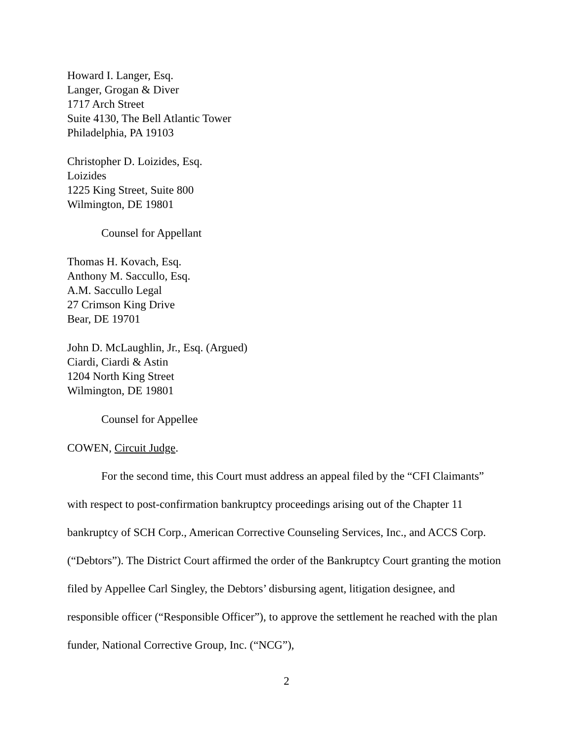Howard I. Langer, Esq.
Langer, Grogan & Diver
1717 Arch Street
Suite 4130, The Bell Atlantic Tower
Philadelphia, PA 19103
Christopher D. Loizides, Esq.
Loizides
1225 King Street, Suite 800
Wilmington, DE 19801
Counsel for Appellant
Thomas H. Kovach, Esq.
Anthony M. Saccullo, Esq.
A.M. Saccullo Legal
27 Crimson King Drive
Bear, DE 19701
John D. McLaughlin, Jr., Esq. (Argued)
Ciardi, Ciardi & Astin
1204 North King Street
Wilmington, DE 19801
Counsel for Appellee
COWEN, Circuit Judge.
For the second time, this Court must address an appeal filed by the “CFI Claimants” with respect to post-confirmation bankruptcy proceedings arising out of the Chapter 11 bankruptcy of SCH Corp., American Corrective Counseling Services, Inc., and ACCS Corp. (“Debtors”). The District Court affirmed the order of the Bankruptcy Court granting the motion filed by Appellee Carl Singley, the Debtors’ disbursing agent, litigation designee, and responsible officer (“Responsible Officer”), to approve the settlement he reached with the plan funder, National Corrective Group, Inc. (“NCG”),
2